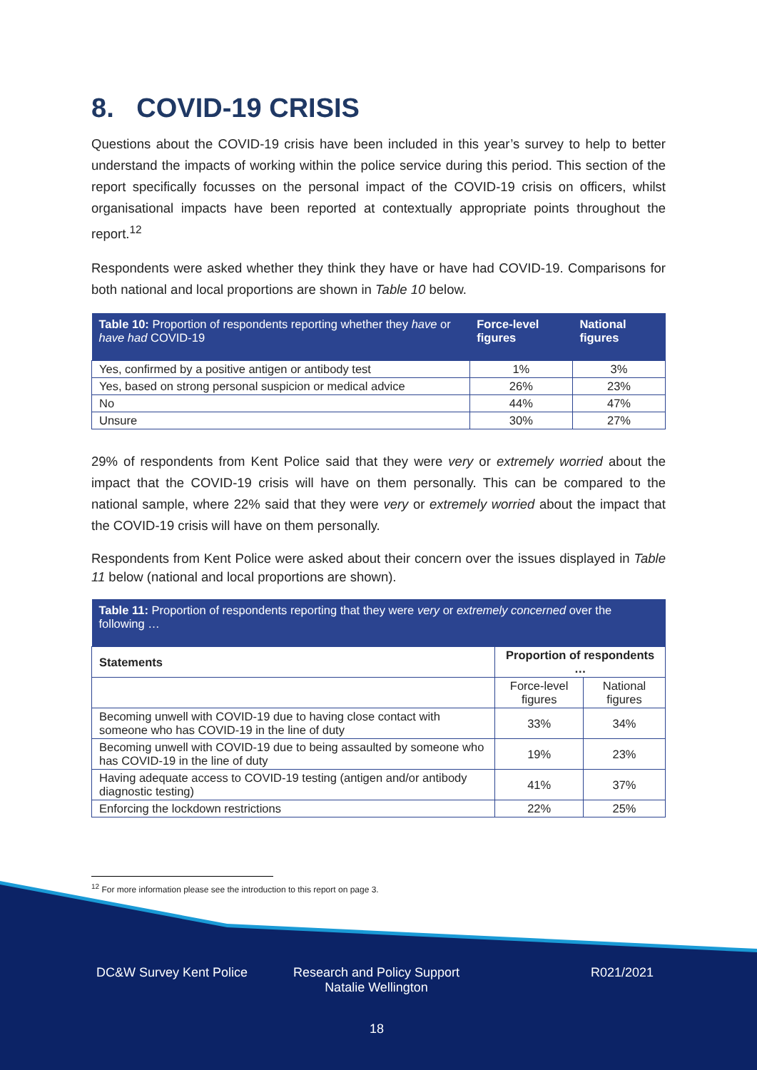8. COVID-19 CRISIS
Questions about the COVID-19 crisis have been included in this year’s survey to help to better understand the impacts of working within the police service during this period. This section of the report specifically focusses on the personal impact of the COVID-19 crisis on officers, whilst organisational impacts have been reported at contextually appropriate points throughout the report.<sup>12</sup>
Respondents were asked whether they think they have or have had COVID-19. Comparisons for both national and local proportions are shown in Table 10 below.
| Table 10: Proportion of respondents reporting whether they have or have had COVID-19 | Force-level figures | National figures |
| --- | --- | --- |
| Yes, confirmed by a positive antigen or antibody test | 1% | 3% |
| Yes, based on strong personal suspicion or medical advice | 26% | 23% |
| No | 44% | 47% |
| Unsure | 30% | 27% |
29% of respondents from Kent Police said that they were very or extremely worried about the impact that the COVID-19 crisis will have on them personally. This can be compared to the national sample, where 22% said that they were very or extremely worried about the impact that the COVID-19 crisis will have on them personally.
Respondents from Kent Police were asked about their concern over the issues displayed in Table 11 below (national and local proportions are shown).
| Table 11: Proportion of respondents reporting that they were very or extremely concerned over the following … | | |
| --- | --- | --- |
| Statements | Proportion of respondents … | |
| | Force-level figures | National figures |
| Becoming unwell with COVID-19 due to having close contact with someone who has COVID-19 in the line of duty | 33% | 34% |
| Becoming unwell with COVID-19 due to being assaulted by someone who has COVID-19 in the line of duty | 19% | 23% |
| Having adequate access to COVID-19 testing (antigen and/or antibody diagnostic testing) | 41% | 37% |
| Enforcing the lockdown restrictions | 22% | 25% |
<sup>12</sup> For more information please see the introduction to this report on page 3.
DC&W Survey Kent Police
Research and Policy Support
Natalie Wellington
R021/2021
18